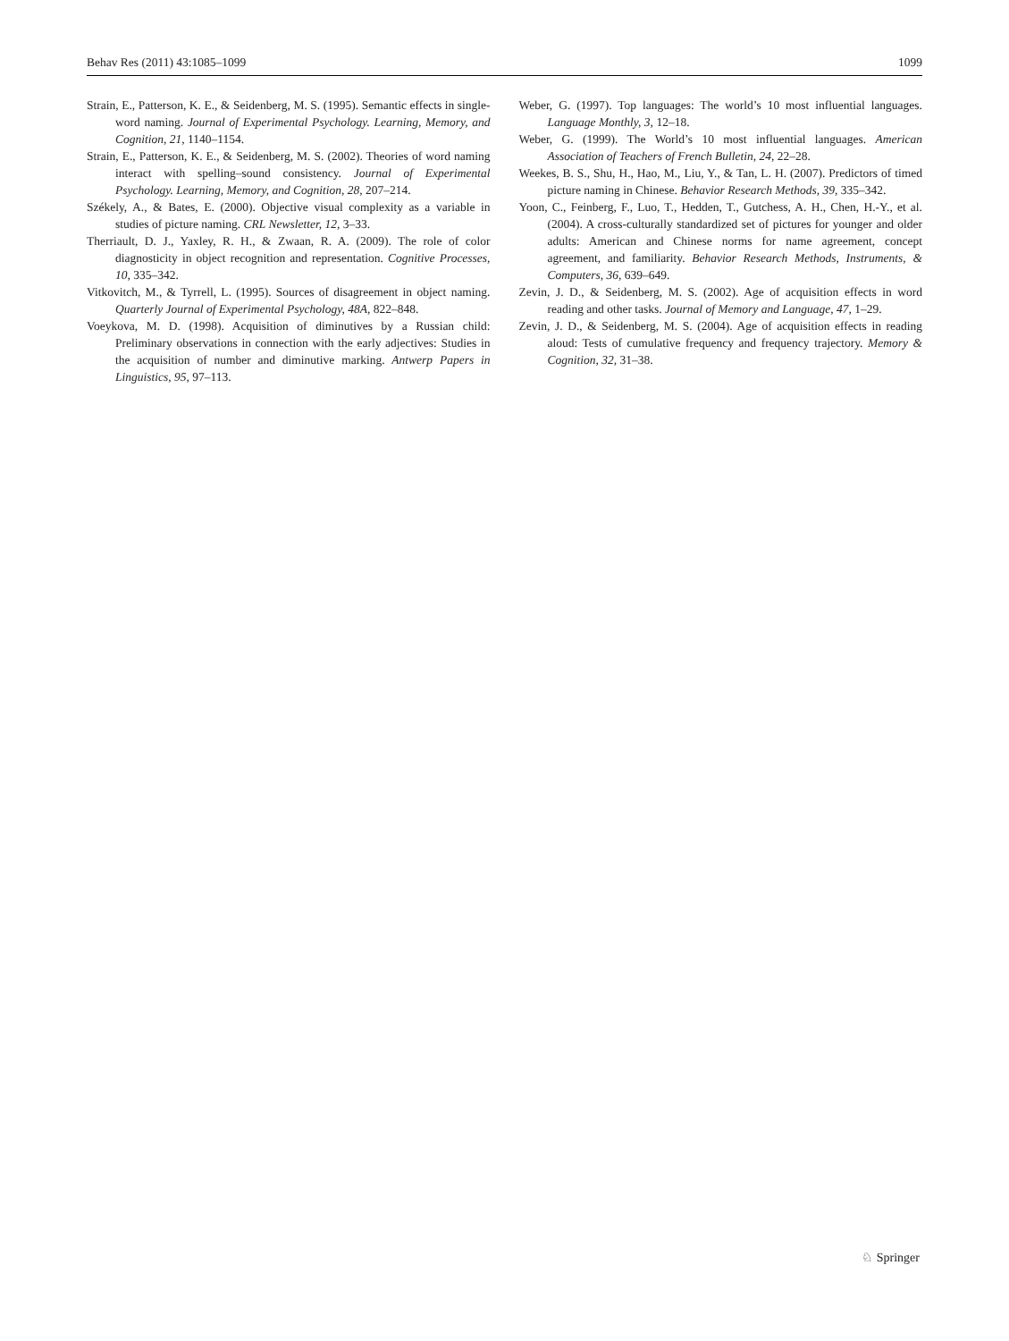Behav Res (2011) 43:1085–1099 1099
Strain, E., Patterson, K. E., & Seidenberg, M. S. (1995). Semantic effects in single-word naming. Journal of Experimental Psychology. Learning, Memory, and Cognition, 21, 1140–1154.
Strain, E., Patterson, K. E., & Seidenberg, M. S. (2002). Theories of word naming interact with spelling–sound consistency. Journal of Experimental Psychology. Learning, Memory, and Cognition, 28, 207–214.
Székely, A., & Bates, E. (2000). Objective visual complexity as a variable in studies of picture naming. CRL Newsletter, 12, 3–33.
Therriault, D. J., Yaxley, R. H., & Zwaan, R. A. (2009). The role of color diagnosticity in object recognition and representation. Cognitive Processes, 10, 335–342.
Vitkovitch, M., & Tyrrell, L. (1995). Sources of disagreement in object naming. Quarterly Journal of Experimental Psychology, 48A, 822–848.
Voeykova, M. D. (1998). Acquisition of diminutives by a Russian child: Preliminary observations in connection with the early adjectives: Studies in the acquisition of number and diminutive marking. Antwerp Papers in Linguistics, 95, 97–113.
Weber, G. (1997). Top languages: The world’s 10 most influential languages. Language Monthly, 3, 12–18.
Weber, G. (1999). The World’s 10 most influential languages. American Association of Teachers of French Bulletin, 24, 22–28.
Weekes, B. S., Shu, H., Hao, M., Liu, Y., & Tan, L. H. (2007). Predictors of timed picture naming in Chinese. Behavior Research Methods, 39, 335–342.
Yoon, C., Feinberg, F., Luo, T., Hedden, T., Gutchess, A. H., Chen, H.-Y., et al. (2004). A cross-culturally standardized set of pictures for younger and older adults: American and Chinese norms for name agreement, concept agreement, and familiarity. Behavior Research Methods, Instruments, & Computers, 36, 639–649.
Zevin, J. D., & Seidenberg, M. S. (2002). Age of acquisition effects in word reading and other tasks. Journal of Memory and Language, 47, 1–29.
Zevin, J. D., & Seidenberg, M. S. (2004). Age of acquisition effects in reading aloud: Tests of cumulative frequency and frequency trajectory. Memory & Cognition, 32, 31–38.
♘ Springer